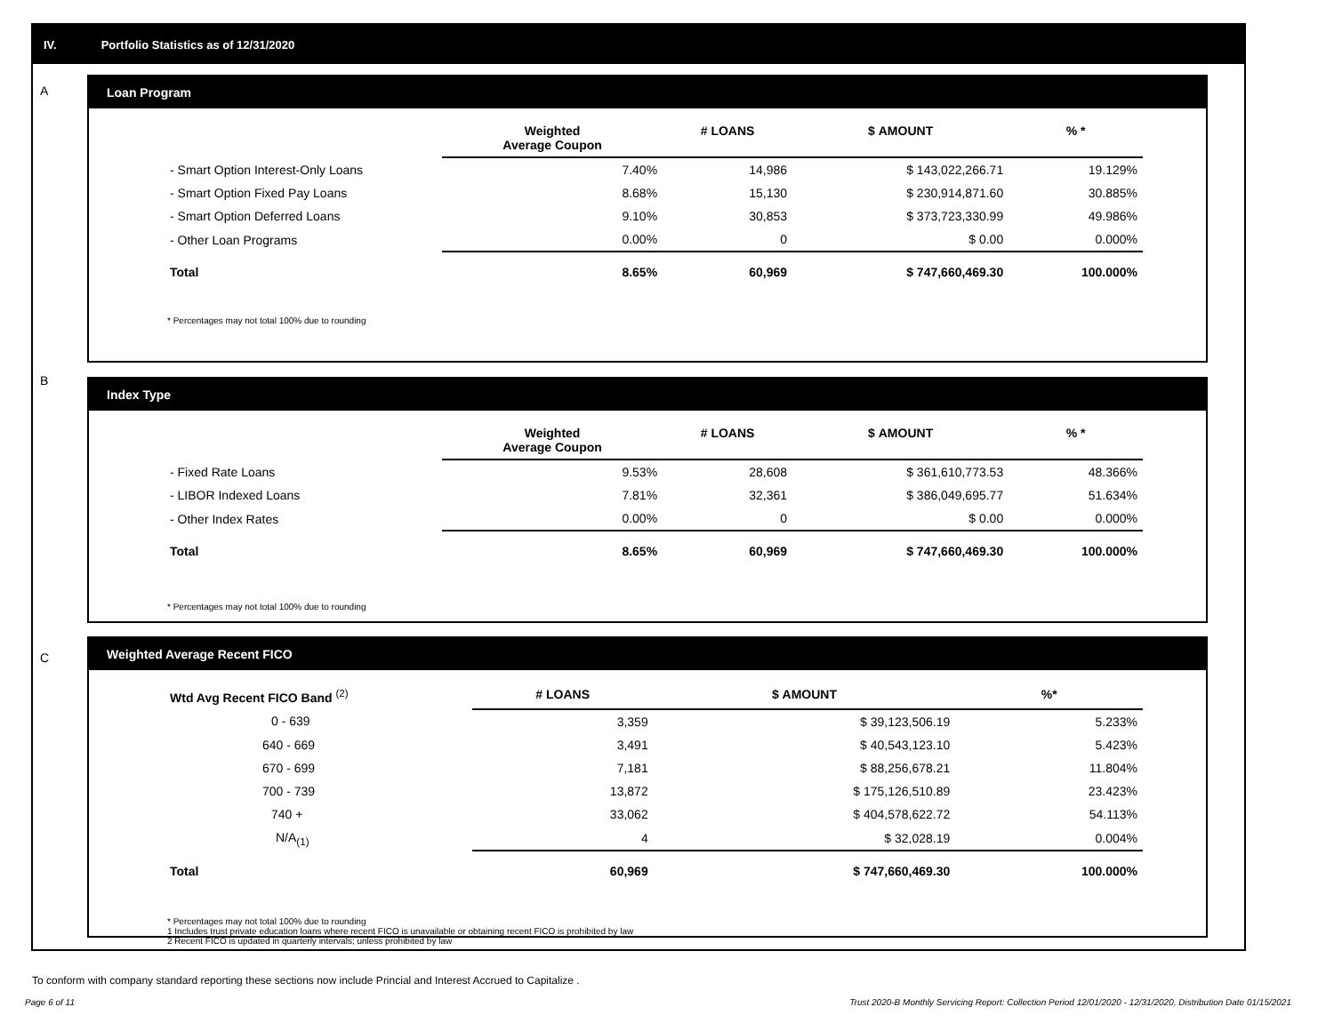IV. Portfolio Statistics as of 12/31/2020
A
Loan Program
| | Weighted Average Coupon | # LOANS | $ AMOUNT | % * |
| --- | --- | --- | --- | --- |
| - Smart Option Interest-Only Loans | 7.40% | 14,986 | $ 143,022,266.71 | 19.129% |
| - Smart Option Fixed Pay Loans | 8.68% | 15,130 | $ 230,914,871.60 | 30.885% |
| - Smart Option Deferred Loans | 9.10% | 30,853 | $ 373,723,330.99 | 49.986% |
| - Other Loan Programs | 0.00% | 0 | $ 0.00 | 0.000% |
| Total | 8.65% | 60,969 | $ 747,660,469.30 | 100.000% |
* Percentages may not total 100% due to rounding
B
Index Type
| | Weighted Average Coupon | # LOANS | $ AMOUNT | % * |
| --- | --- | --- | --- | --- |
| - Fixed Rate Loans | 9.53% | 28,608 | $ 361,610,773.53 | 48.366% |
| - LIBOR Indexed Loans | 7.81% | 32,361 | $ 386,049,695.77 | 51.634% |
| - Other Index Rates | 0.00% | 0 | $ 0.00 | 0.000% |
| Total | 8.65% | 60,969 | $ 747,660,469.30 | 100.000% |
* Percentages may not total 100% due to rounding
C
Weighted Average Recent FICO
| Wtd Avg Recent FICO Band <sup>(2)</sup> | | # LOANS | $ AMOUNT | %* |
| --- | --- | --- | --- | --- |
| 0 - 639 | | 3,359 | $ 39,123,506.19 | 5.233% |
| 640 - 669 | | 3,491 | $ 40,543,123.10 | 5.423% |
| 670 - 699 | | 7,181 | $ 88,256,678.21 | 11.804% |
| 700 - 739 | | 13,872 | $ 175,126,510.89 | 23.423% |
| 740 + | | 33,062 | $ 404,578,622.72 | 54.113% |
| N/A<sub>(1)</sub> | | 4 | $ 32,028.19 | 0.004% |
| Total | | 60,969 | $ 747,660,469.30 | 100.000% |
* Percentages may not total 100% due to rounding
1 Includes trust private education loans where recent FICO is unavailable or obtaining recent FICO is prohibited by law
2 Recent FICO is updated in quarterly intervals; unless prohibited by law
To conform with company standard reporting these sections now include Princial and Interest Accrued to Capitalize .
Page 6 of 11 Trust 2020-B Monthly Servicing Report: Collection Period 12/01/2020 - 12/31/2020, Distribution Date 01/15/2021